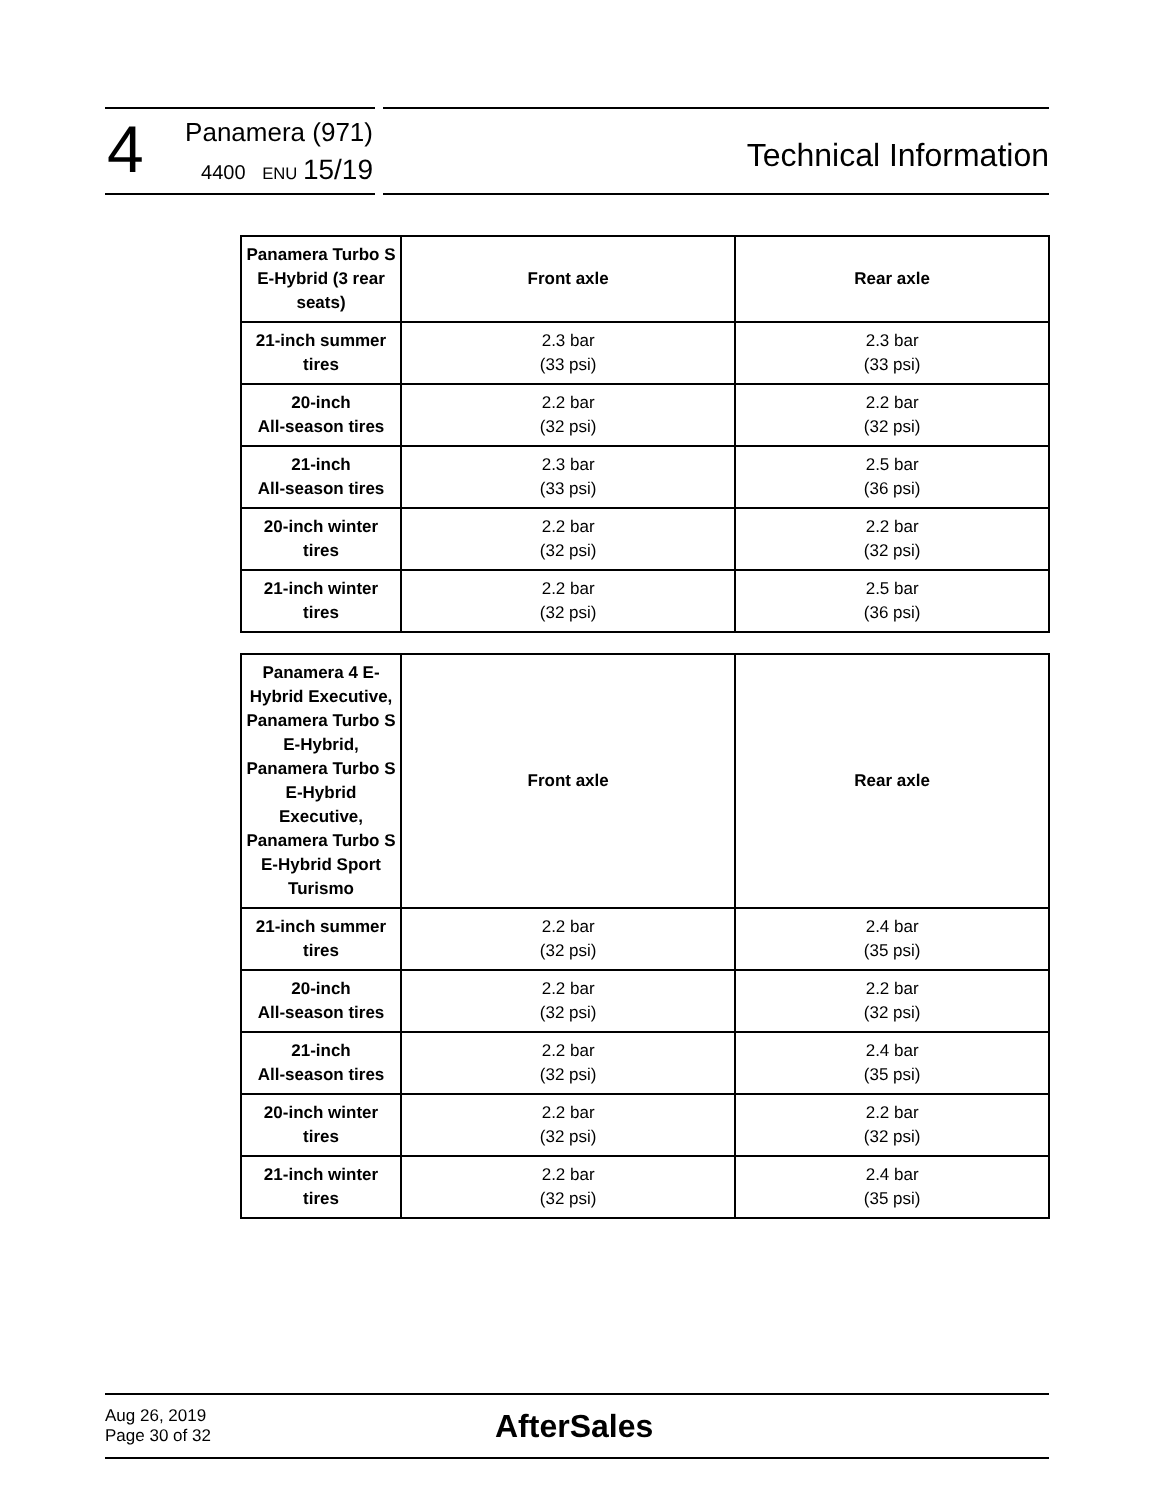4
Panamera (971)
4400 ENU 15/19
Technical Information
| Panamera Turbo S E-Hybrid (3 rear seats) | Front axle | Rear axle |
| --- | --- | --- |
| 21-inch summer tires | 2.3 bar (33 psi) | 2.3 bar (33 psi) |
| 20-inch All-season tires | 2.2 bar (32 psi) | 2.2 bar (32 psi) |
| 21-inch All-season tires | 2.3 bar (33 psi) | 2.5 bar (36 psi) |
| 20-inch winter tires | 2.2 bar (32 psi) | 2.2 bar (32 psi) |
| 21-inch winter tires | 2.2 bar (32 psi) | 2.5 bar (36 psi) |
| Panamera 4 E-Hybrid Executive, Panamera Turbo S E-Hybrid, Panamera Turbo S E-Hybrid Executive, Panamera Turbo S E-Hybrid Sport Turismo | Front axle | Rear axle |
| --- | --- | --- |
| 21-inch summer tires | 2.2 bar (32 psi) | 2.4 bar (35 psi) |
| 20-inch All-season tires | 2.2 bar (32 psi) | 2.2 bar (32 psi) |
| 21-inch All-season tires | 2.2 bar (32 psi) | 2.4 bar (35 psi) |
| 20-inch winter tires | 2.2 bar (32 psi) | 2.2 bar (32 psi) |
| 21-inch winter tires | 2.2 bar (32 psi) | 2.4 bar (35 psi) |
Aug 26, 2019
Page 30 of 32
AfterSales